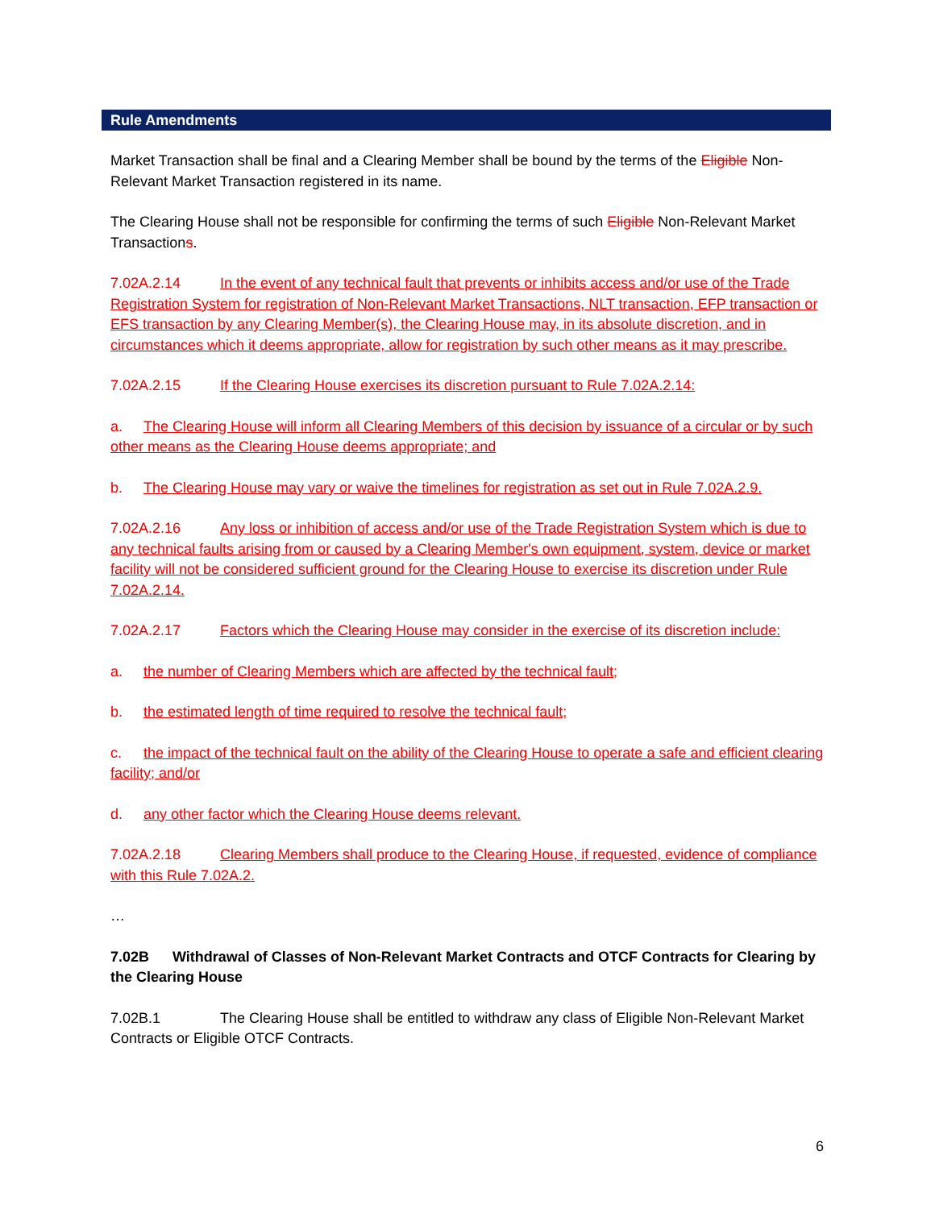Rule Amendments
Market Transaction shall be final and a Clearing Member shall be bound by the terms of the Eligible Non-Relevant Market Transaction registered in its name.
The Clearing House shall not be responsible for confirming the terms of such Eligible Non-Relevant Market Transactions.
7.02A.2.14 In the event of any technical fault that prevents or inhibits access and/or use of the Trade Registration System for registration of Non-Relevant Market Transactions, NLT transaction, EFP transaction or EFS transaction by any Clearing Member(s), the Clearing House may, in its absolute discretion, and in circumstances which it deems appropriate, allow for registration by such other means as it may prescribe.
7.02A.2.15 If the Clearing House exercises its discretion pursuant to Rule 7.02A.2.14:
a. The Clearing House will inform all Clearing Members of this decision by issuance of a circular or by such other means as the Clearing House deems appropriate; and
b. The Clearing House may vary or waive the timelines for registration as set out in Rule 7.02A.2.9.
7.02A.2.16 Any loss or inhibition of access and/or use of the Trade Registration System which is due to any technical faults arising from or caused by a Clearing Member's own equipment, system, device or market facility will not be considered sufficient ground for the Clearing House to exercise its discretion under Rule 7.02A.2.14.
7.02A.2.17 Factors which the Clearing House may consider in the exercise of its discretion include:
a. the number of Clearing Members which are affected by the technical fault;
b. the estimated length of time required to resolve the technical fault;
c. the impact of the technical fault on the ability of the Clearing House to operate a safe and efficient clearing facility; and/or
d. any other factor which the Clearing House deems relevant.
7.02A.2.18 Clearing Members shall produce to the Clearing House, if requested, evidence of compliance with this Rule 7.02A.2.
…
7.02B Withdrawal of Classes of Non-Relevant Market Contracts and OTCF Contracts for Clearing by the Clearing House
7.02B.1 The Clearing House shall be entitled to withdraw any class of Eligible Non-Relevant Market Contracts or Eligible OTCF Contracts.
6